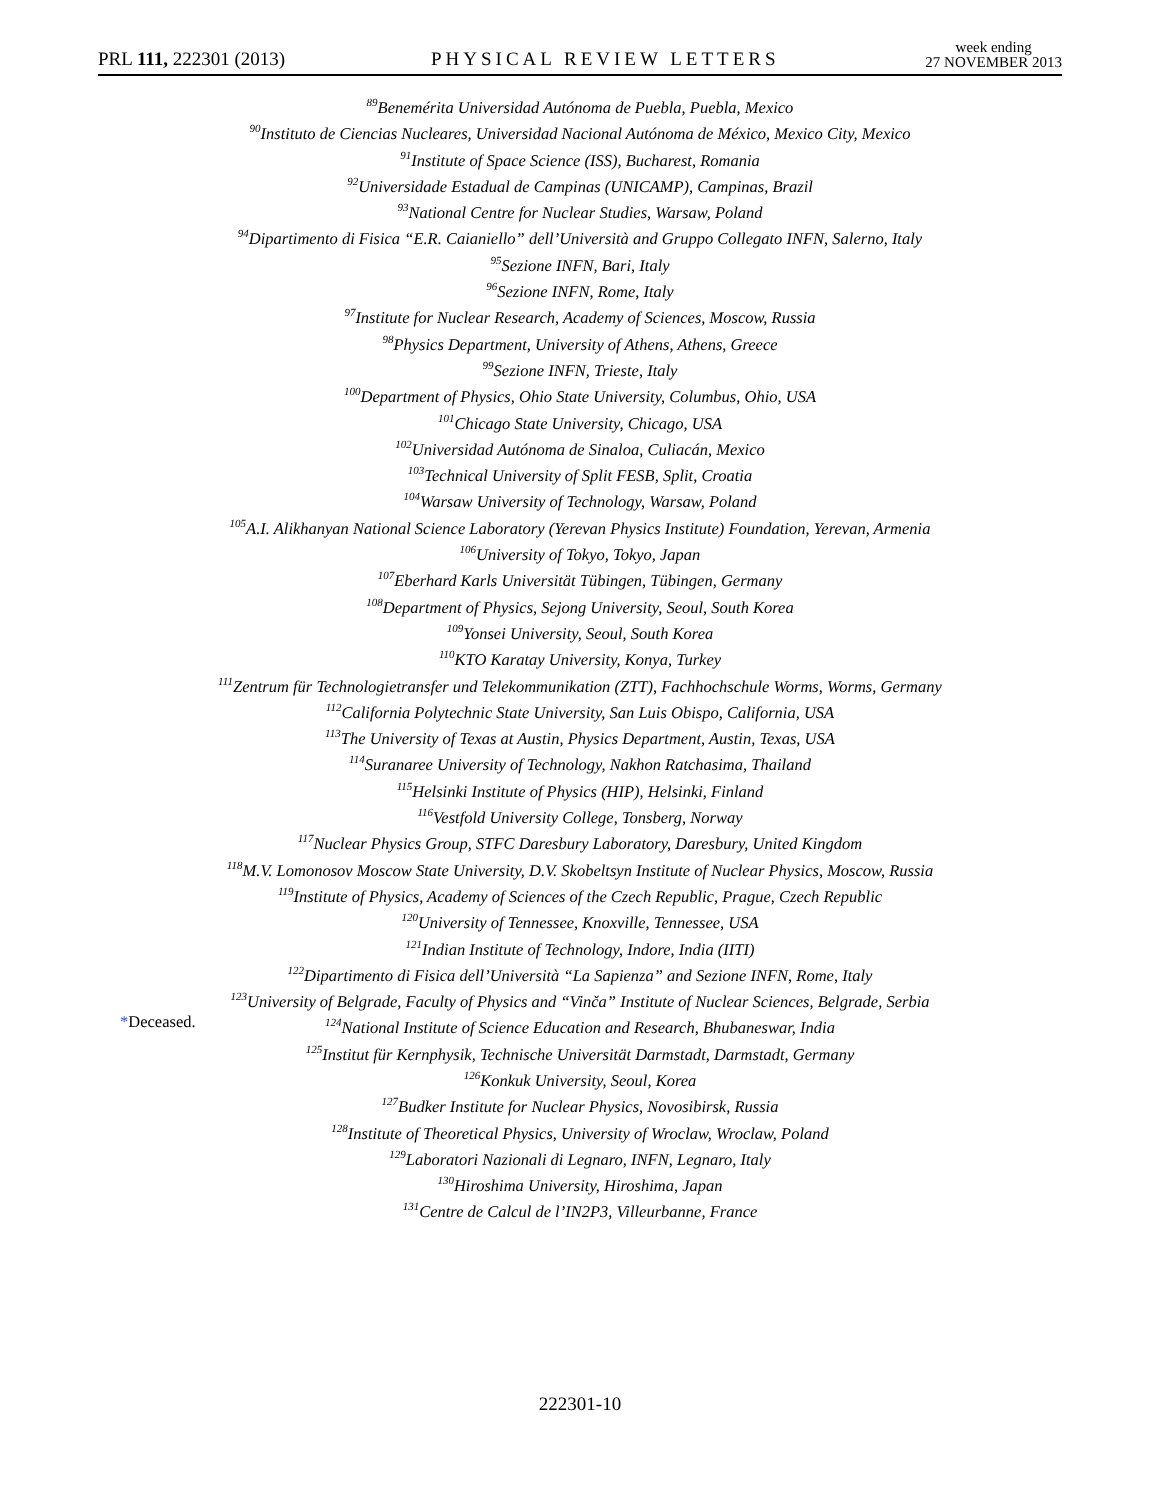PRL 111, 222301 (2013)
PHYSICAL REVIEW LETTERS
week ending
27 NOVEMBER 2013
<sup>89</sup> Benemérita Universidad Autónoma de Puebla, Puebla, Mexico
<sup>90</sup> Instituto de Ciencias Nucleares, Universidad Nacional Autónoma de México, Mexico City, Mexico
<sup>91</sup> Institute of Space Science (ISS), Bucharest, Romania
<sup>92</sup> Universidade Estadual de Campinas (UNICAMP), Campinas, Brazil
<sup>93</sup> National Centre for Nuclear Studies, Warsaw, Poland
<sup>94</sup> Dipartimento di Fisica “E.R. Caianiello” dell’Università and Gruppo Collegato INFN, Salerno, Italy
<sup>95</sup> Sezione INFN, Bari, Italy
<sup>96</sup> Sezione INFN, Rome, Italy
<sup>97</sup> Institute for Nuclear Research, Academy of Sciences, Moscow, Russia
<sup>98</sup> Physics Department, University of Athens, Athens, Greece
<sup>99</sup> Sezione INFN, Trieste, Italy
<sup>100</sup> Department of Physics, Ohio State University, Columbus, Ohio, USA
<sup>101</sup> Chicago State University, Chicago, USA
<sup>102</sup> Universidad Autónoma de Sinaloa, Culiacán, Mexico
<sup>103</sup> Technical University of Split FESB, Split, Croatia
<sup>104</sup> Warsaw University of Technology, Warsaw, Poland
<sup>105</sup> A.I. Alikhanyan National Science Laboratory (Yerevan Physics Institute) Foundation, Yerevan, Armenia
<sup>106</sup> University of Tokyo, Tokyo, Japan
<sup>107</sup> Eberhard Karls Universität Tübingen, Tübingen, Germany
<sup>108</sup> Department of Physics, Sejong University, Seoul, South Korea
<sup>109</sup> Yonsei University, Seoul, South Korea
<sup>110</sup>KTO Karatay University, Konya, Turkey
<sup>111</sup> Zentrum für Technologietransfer und Telekommunikation (ZTT), Fachhochschule Worms, Worms, Germany
<sup>112</sup> California Polytechnic State University, San Luis Obispo, California, USA
<sup>113</sup> The University of Texas at Austin, Physics Department, Austin, Texas, USA
<sup>114</sup> Suranaree University of Technology, Nakhon Ratchasima, Thailand
<sup>115</sup> Helsinki Institute of Physics (HIP), Helsinki, Finland
<sup>116</sup> Vestfold University College, Tonsberg, Norway
<sup>117</sup> Nuclear Physics Group, STFC Daresbury Laboratory, Daresbury, United Kingdom
<sup>118</sup> M.V. Lomonosov Moscow State University, D.V. Skobeltsyn Institute of Nuclear Physics, Moscow, Russia
<sup>119</sup> Institute of Physics, Academy of Sciences of the Czech Republic, Prague, Czech Republic
<sup>120</sup> University of Tennessee, Knoxville, Tennessee, USA
<sup>121</sup> Indian Institute of Technology, Indore, India (IITI)
<sup>122</sup> Dipartimento di Fisica dell’Università “La Sapienza” and Sezione INFN, Rome, Italy
<sup>123</sup> University of Belgrade, Faculty of Physics and “Vinča” Institute of Nuclear Sciences, Belgrade, Serbia
<sup>124</sup> National Institute of Science Education and Research, Bhubaneswar, India
<sup>125</sup> Institut für Kernphysik, Technische Universität Darmstadt, Darmstadt, Germany
<sup>126</sup> Konkuk University, Seoul, Korea
<sup>127</sup> Budker Institute for Nuclear Physics, Novosibirsk, Russia
<sup>128</sup> Institute of Theoretical Physics, University of Wroclaw, Wroclaw, Poland
<sup>129</sup> Laboratori Nazionali di Legnaro, INFN, Legnaro, Italy
<sup>130</sup> Hiroshima University, Hiroshima, Japan
<sup>131</sup> Centre de Calcul de l’IN2P3, Villeurbanne, France
*Deceased.
222301-10